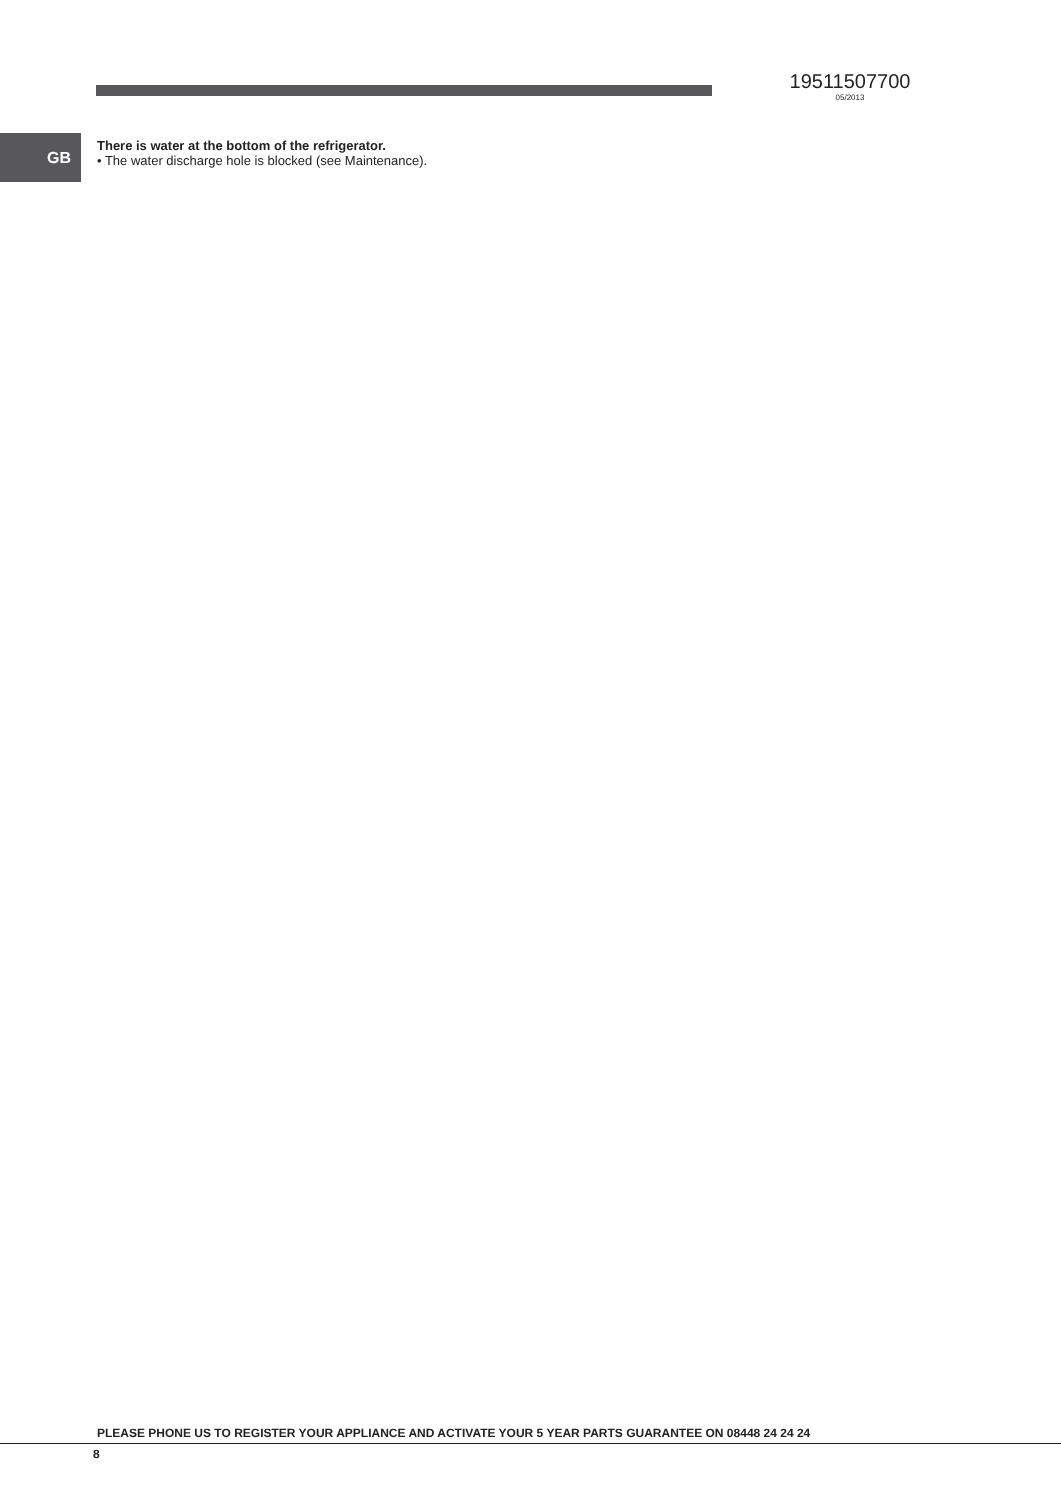19511507700
05/2013
GB
There is water at the bottom of the refrigerator.
• The water discharge hole is blocked (see Maintenance).
PLEASE PHONE US TO REGISTER YOUR APPLIANCE AND ACTIVATE YOUR 5 YEAR PARTS GUARANTEE ON 08448 24 24 24
8